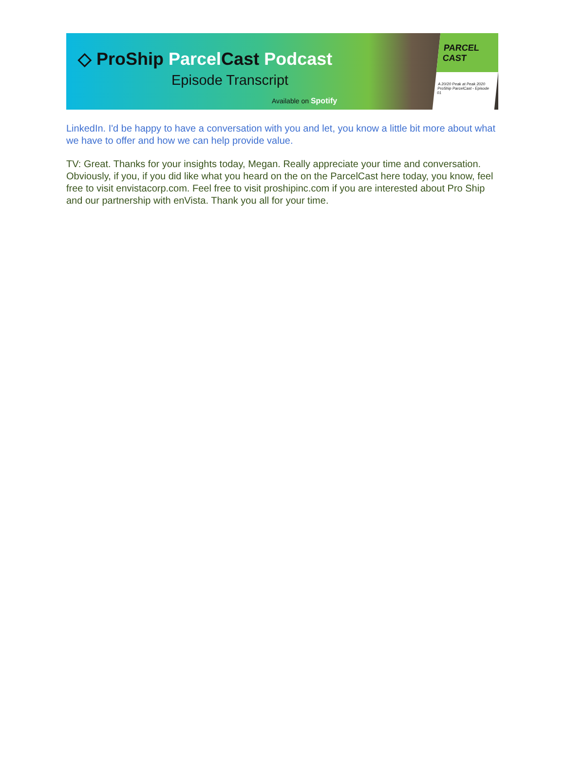◇ ProShip ParcelCast Podcast
Episode Transcript
Available on Spotify
PARCEL CAST
A 20/20 Peak at Peak 2020 ProShip ParcelCast - Episode 01
LinkedIn. I'd be happy to have a conversation with you and let, you know a little bit more about what we have to offer and how we can help provide value.
TV: Great. Thanks for your insights today, Megan. Really appreciate your time and conversation. Obviously, if you, if you did like what you heard on the on the ParcelCast here today, you know, feel free to visit envistacorp.com. Feel free to visit proshipinc.com if you are interested about Pro Ship and our partnership with enVista. Thank you all for your time.